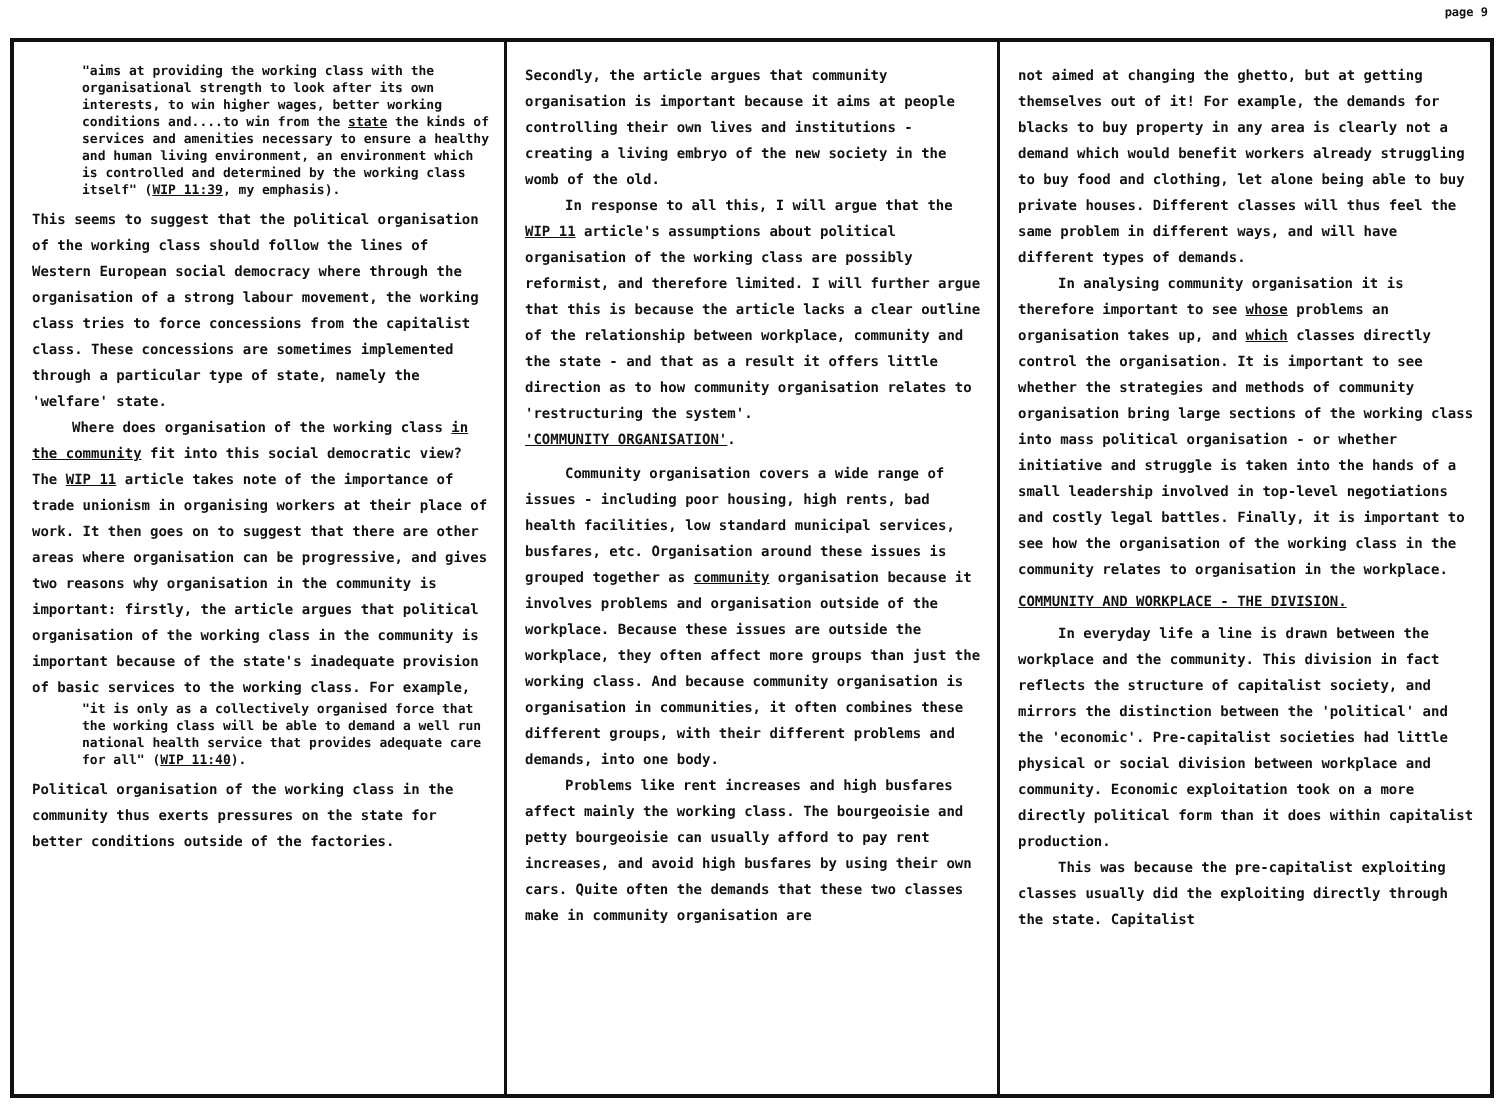page 9
"aims at providing the working class with the organisational strength to look after its own interests, to win higher wages, better working conditions and....to win from the state the kinds of services and amenities necessary to ensure a healthy and human living environment, an environment which is controlled and determined by the working class itself" (WIP 11:39, my emphasis).
This seems to suggest that the political organisation of the working class should follow the lines of Western European social democracy where through the organisation of a strong labour movement, the working class tries to force concessions from the capitalist class. These concessions are sometimes implemented through a particular type of state, namely the 'welfare' state.
Where does organisation of the working class in the community fit into this social democratic view? The WIP 11 article takes note of the importance of trade unionism in organising workers at their place of work. It then goes on to suggest that there are other areas where organisation can be progressive, and gives two reasons why organisation in the community is important: firstly, the article argues that political organisation of the working class in the community is important because of the state's inadequate provision of basic services to the working class. For example,
"it is only as a collectively organised force that the working class will be able to demand a well run national health service that provides adequate care for all" (WIP 11:40).
Political organisation of the working class in the community thus exerts pressures on the state for better conditions outside of the factories.
Secondly, the article argues that community organisation is important because it aims at people controlling their own lives and institutions - creating a living embryo of the new society in the womb of the old.
In response to all this, I will argue that the WIP 11 article's assumptions about political organisation of the working class are possibly reformist, and therefore limited. I will further argue that this is because the article lacks a clear outline of the relationship between workplace, community and the state - and that as a result it offers little direction as to how community organisation relates to 'restructuring the system'.
'COMMUNITY ORGANISATION'.
Community organisation covers a wide range of issues - including poor housing, high rents, bad health facilities, low standard municipal services, busfares, etc. Organisation around these issues is grouped together as community organisation because it involves problems and organisation outside of the workplace. Because these issues are outside the workplace, they often affect more groups than just the working class. And because community organisation is organisation in communities, it often combines these different groups, with their different problems and demands, into one body.
Problems like rent increases and high busfares affect mainly the working class. The bourgeoisie and petty bourgeoisie can usually afford to pay rent increases, and avoid high busfares by using their own cars. Quite often the demands that these two classes make in community organisation are
not aimed at changing the ghetto, but at getting themselves out of it! For example, the demands for blacks to buy property in any area is clearly not a demand which would benefit workers already struggling to buy food and clothing, let alone being able to buy private houses. Different classes will thus feel the same problem in different ways, and will have different types of demands.
In analysing community organisation it is therefore important to see whose problems an organisation takes up, and which classes directly control the organisation. It is important to see whether the strategies and methods of community organisation bring large sections of the working class into mass political organisation - or whether initiative and struggle is taken into the hands of a small leadership involved in top-level negotiations and costly legal battles. Finally, it is important to see how the organisation of the working class in the community relates to organisation in the workplace.
COMMUNITY AND WORKPLACE - THE DIVISION.
In everyday life a line is drawn between the workplace and the community. This division in fact reflects the structure of capitalist society, and mirrors the distinction between the 'political' and the 'economic'. Pre-capitalist societies had little physical or social division between workplace and community. Economic exploitation took on a more directly political form than it does within capitalist production.
This was because the pre-capitalist exploiting classes usually did the exploiting directly through the state. Capitalist